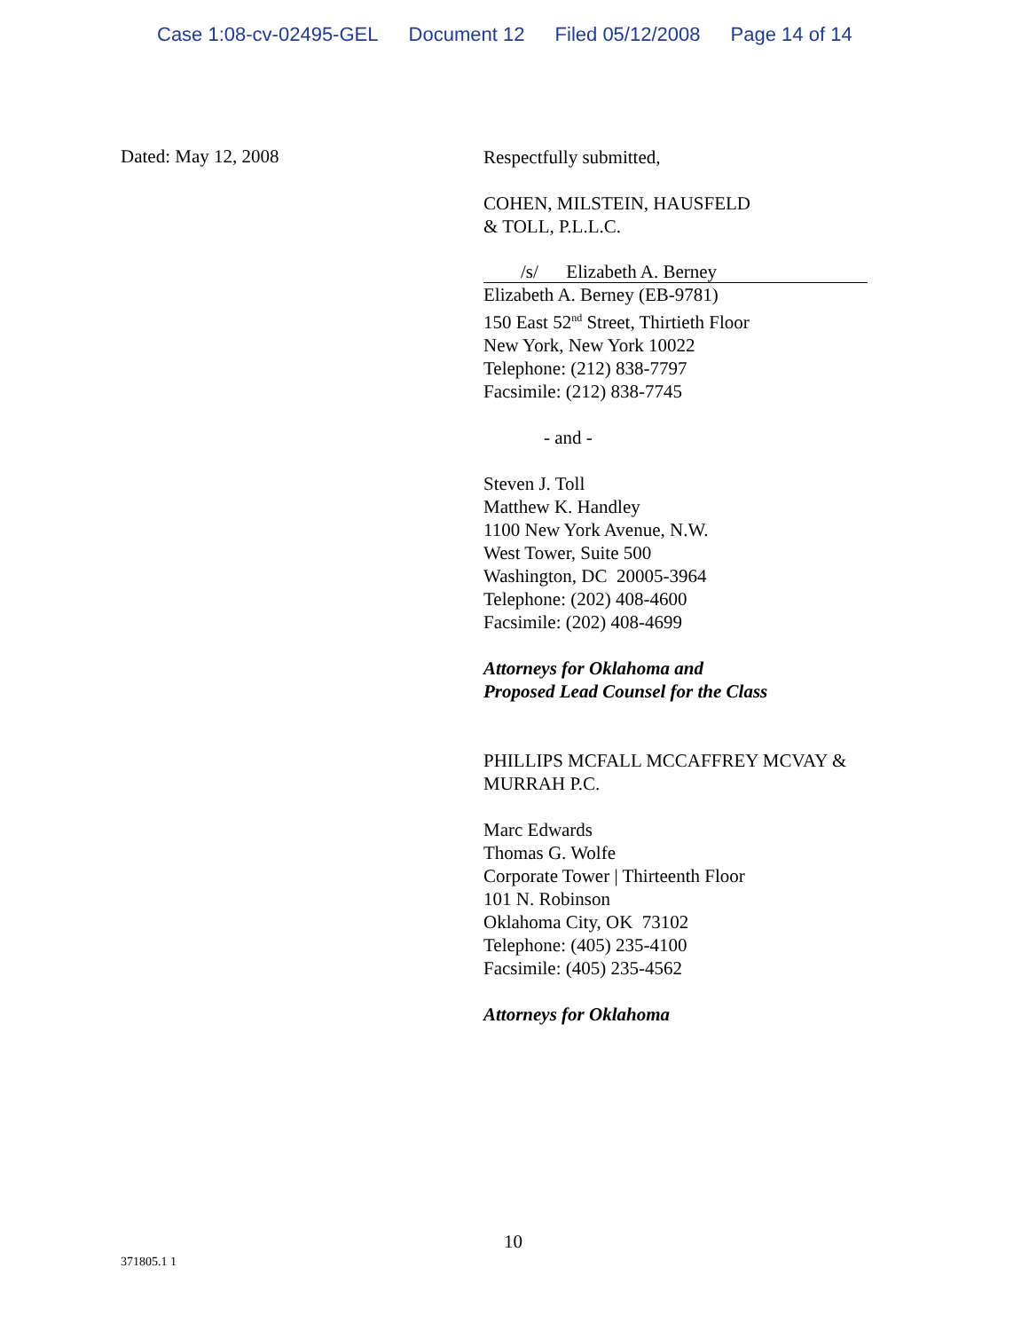Case 1:08-cv-02495-GEL Document 12 Filed 05/12/2008 Page 14 of 14
Dated: May 12, 2008
Respectfully submitted,
COHEN, MILSTEIN, HAUSFELD
& TOLL, P.L.L.C.
/s/ Elizabeth A. Berney
Elizabeth A. Berney (EB-9781)
150 East 52<sup>nd</sup> Street, Thirtieth Floor
New York, New York 10022
Telephone: (212) 838-7797
Facsimile: (212) 838-7745
- and -
Steven J. Toll
Matthew K. Handley
1100 New York Avenue, N.W.
West Tower, Suite 500
Washington, DC 20005-3964
Telephone: (202) 408-4600
Facsimile: (202) 408-4699
Attorneys for Oklahoma and
Proposed Lead Counsel for the Class
PHILLIPS MCFALL MCCAFFREY MCVAY &
MURRAH P.C.
Marc Edwards
Thomas G. Wolfe
Corporate Tower | Thirteenth Floor
101 N. Robinson
Oklahoma City, OK 73102
Telephone: (405) 235-4100
Facsimile: (405) 235-4562
Attorneys for Oklahoma
10
371805.1 1